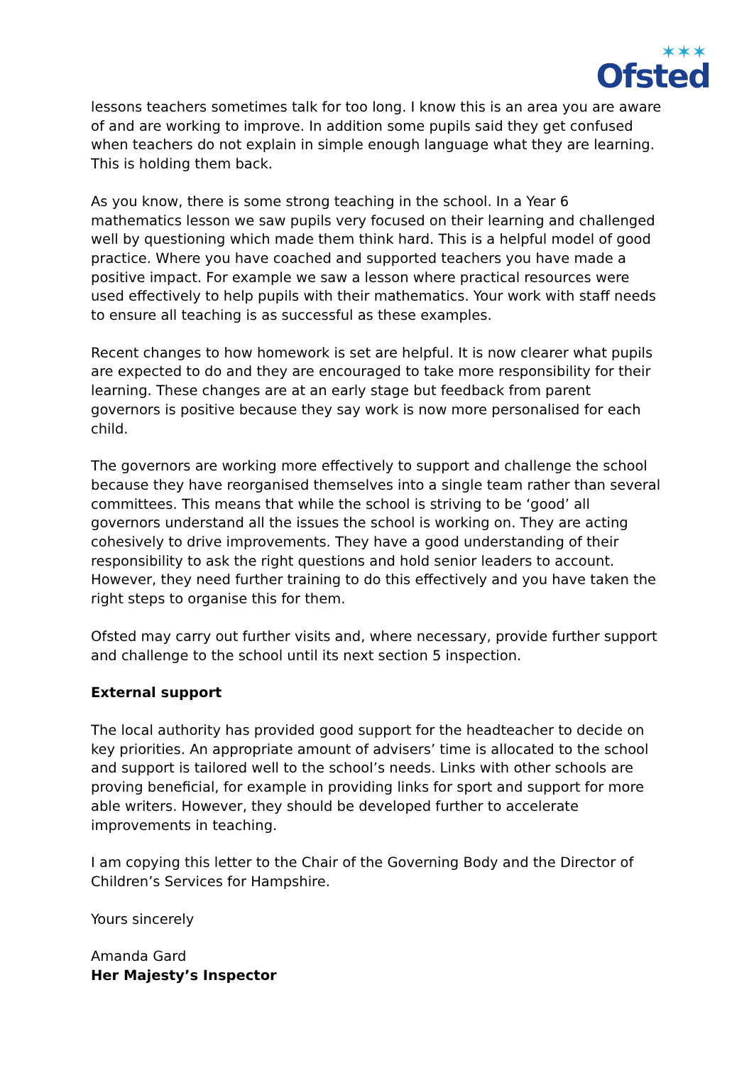✶✶✶
Ofsted
lessons teachers sometimes talk for too long. I know this is an area you are aware of and are working to improve. In addition some pupils said they get confused when teachers do not explain in simple enough language what they are learning. This is holding them back.
As you know, there is some strong teaching in the school. In a Year 6 mathematics lesson we saw pupils very focused on their learning and challenged well by questioning which made them think hard. This is a helpful model of good practice. Where you have coached and supported teachers you have made a positive impact. For example we saw a lesson where practical resources were used effectively to help pupils with their mathematics. Your work with staff needs to ensure all teaching is as successful as these examples.
Recent changes to how homework is set are helpful. It is now clearer what pupils are expected to do and they are encouraged to take more responsibility for their learning. These changes are at an early stage but feedback from parent governors is positive because they say work is now more personalised for each child.
The governors are working more effectively to support and challenge the school because they have reorganised themselves into a single team rather than several committees. This means that while the school is striving to be ‘good’ all governors understand all the issues the school is working on. They are acting cohesively to drive improvements. They have a good understanding of their responsibility to ask the right questions and hold senior leaders to account. However, they need further training to do this effectively and you have taken the right steps to organise this for them.
Ofsted may carry out further visits and, where necessary, provide further support and challenge to the school until its next section 5 inspection.
External support
The local authority has provided good support for the headteacher to decide on key priorities. An appropriate amount of advisers’ time is allocated to the school and support is tailored well to the school’s needs. Links with other schools are proving beneficial, for example in providing links for sport and support for more able writers. However, they should be developed further to accelerate improvements in teaching.
I am copying this letter to the Chair of the Governing Body and the Director of Children’s Services for Hampshire.
Yours sincerely
Amanda Gard
Her Majesty’s Inspector